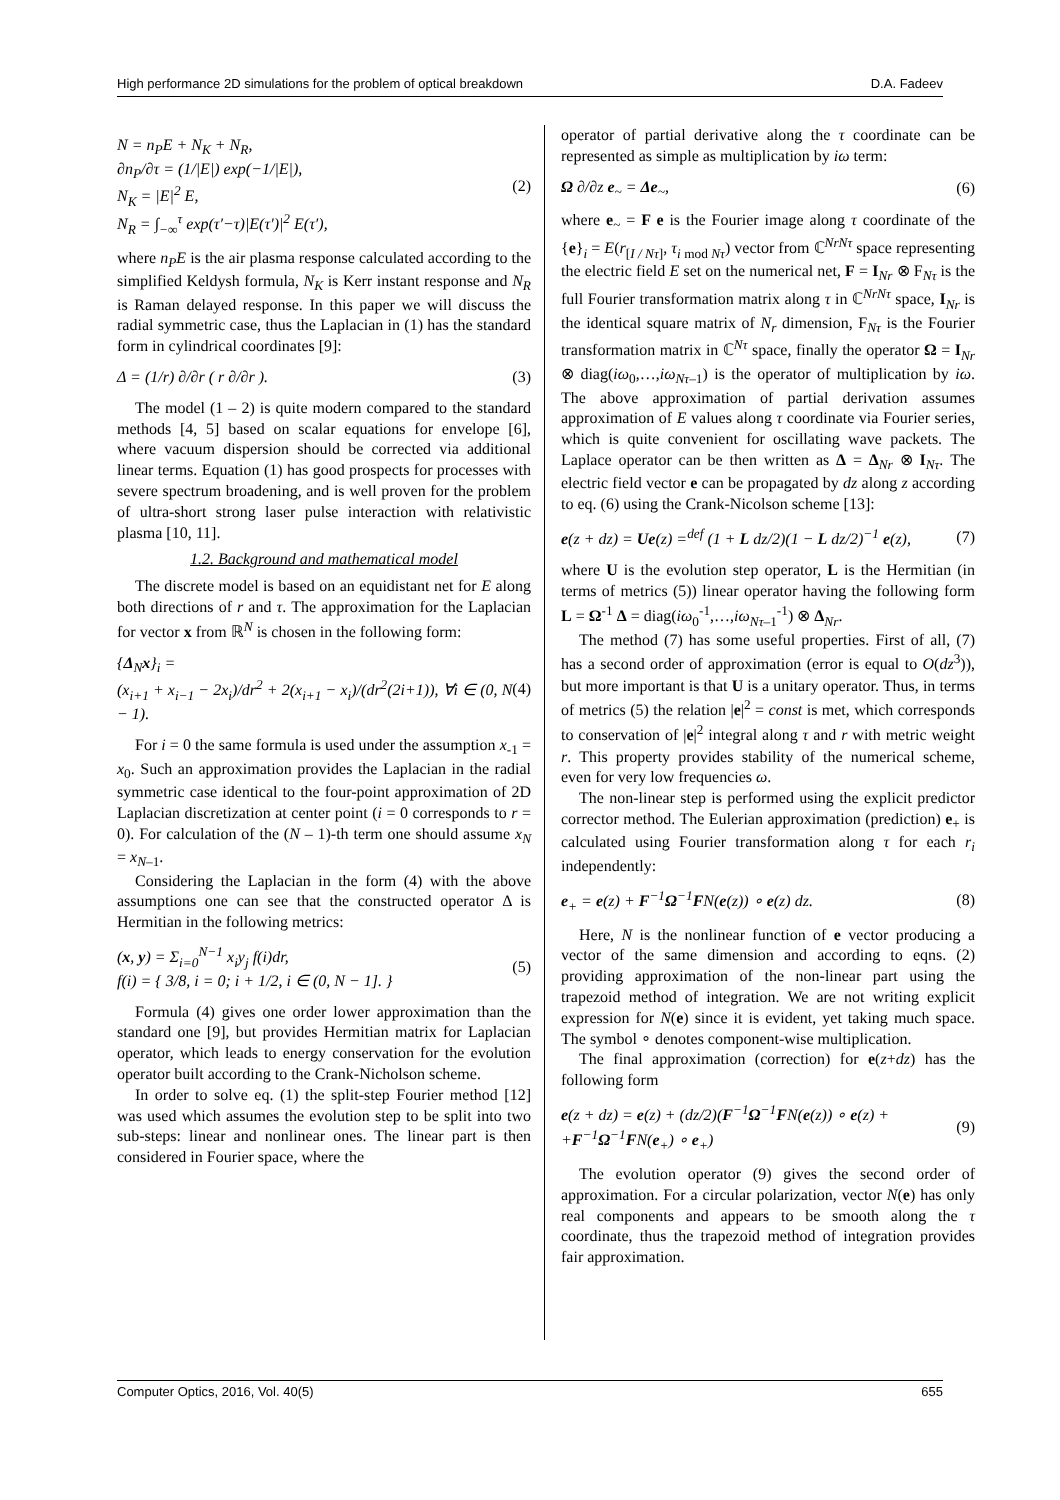High performance 2D simulations for the problem of optical breakdown D.A. Fadeev
N = n<sub>P</sub>E + N<sub>K</sub> + N<sub>R</sub>,
∂n<sub>P</sub>/∂τ = (1/|E|) exp(−1/|E|),
N<sub>K</sub> = |E|<sup>2</sup> E,
N<sub>R</sub> = ∫<sub>−∞</sub><sup>τ</sup> exp(τ′−τ)|E(τ′)|<sup>2</sup> E(τ′),
(2)
where n<sub>P</sub>E is the air plasma response calculated according to the simplified Keldysh formula, N<sub>K</sub> is Kerr instant response and N<sub>R</sub> is Raman delayed response. In this paper we will discuss the radial symmetric case, thus the Laplacian in (1) has the standard form in cylindrical coordinates [9]:
Δ = (1/r) ∂/∂r ( r ∂/∂r ). (3)
The model (1 – 2) is quite modern compared to the standard methods [4, 5] based on scalar equations for envelope [6], where vacuum dispersion should be corrected via additional linear terms. Equation (1) has good prospects for processes with severe spectrum broadening, and is well proven for the problem of ultra-short strong laser pulse interaction with relativistic plasma [10, 11].
1.2. Background and mathematical model
The discrete model is based on an equidistant net for E along both directions of r and τ. The approximation for the Laplacian for vector x from ℝ<sup>N</sup> is chosen in the following form:
{Δ<sub>N</sub>x}<sub>i</sub> =
(x<sub>i+1</sub> + x<sub>i−1</sub> − 2x<sub>i</sub>)/dr<sup>2</sup> + 2(x<sub>i+1</sub> − x<sub>i</sub>)/(dr<sup>2</sup>(2i+1)), ∀i ∈ (0, N − 1).
(4)
For i = 0 the same formula is used under the assumption x<sub>-1</sub> = x<sub>0</sub>. Such an approximation provides the Laplacian in the radial symmetric case identical to the four-point approximation of 2D Laplacian discretization at center point (i = 0 corresponds to r = 0). For calculation of the (N – 1)-th term one should assume x<sub>N</sub> = x<sub>N–1</sub>.
Considering the Laplacian in the form (4) with the above assumptions one can see that the constructed operator Δ is Hermitian in the following metrics:
(x, y) = Σ<sub>i=0</sub><sup>N−1</sup> x<sub>i</sub>y<sub>j</sub> f(i)dr,
f(i) = { 3/8, i = 0; i + 1/2, i ∈ (0, N − 1]. }
(5)
Formula (4) gives one order lower approximation than the standard one [9], but provides Hermitian matrix for Laplacian operator, which leads to energy conservation for the evolution operator built according to the Crank-Nicholson scheme.
In order to solve eq. (1) the split-step Fourier method [12] was used which assumes the evolution step to be split into two sub-steps: linear and nonlinear ones. The linear part is then considered in Fourier space, where the
operator of partial derivative along the τ coordinate can be represented as simple as multiplication by iω term:
Ω ∂/∂z e<sub>~</sub> = Δe<sub>~</sub>, (6)
where e<sub>~</sub> = F e is the Fourier image along τ coordinate of the {e}<sub>i</sub> = E(r<sub>[I / Nτ]</sub>, τ<sub>i mod Nτ</sub>) vector from ℂ<sup>NrNτ</sup> space representing the electric field E set on the numerical net, F = I<sub>Nr</sub> ⊗ F<sub>Nτ</sub> is the full Fourier transformation matrix along τ in ℂ<sup>NrNτ</sup> space, I<sub>Nr</sub> is the identical square matrix of N<sub>r</sub> dimension, F<sub>Nτ</sub> is the Fourier transformation matrix in ℂ<sup>Nτ</sup> space, finally the operator Ω = I<sub>Nr</sub> ⊗ diag(iω<sub>0</sub>,…,iω<sub>Nτ–1</sub>) is the operator of multiplication by iω. The above approximation of partial derivation assumes approximation of E values along τ coordinate via Fourier series, which is quite convenient for oscillating wave packets. The Laplace operator can be then written as Δ = Δ<sub>Nr</sub> ⊗ I<sub>Nτ</sub>. The electric field vector e can be propagated by dz along z according to eq. (6) using the Crank-Nicolson scheme [13]:
e(z + dz) = Ue(z) =<sup>def</sup> (1 + L dz/2)(1 − L dz/2)<sup>−1</sup> e(z),
(7)
where U is the evolution step operator, L is the Hermitian (in terms of metrics (5)) linear operator having the following form L = Ω<sup>-1</sup> Δ = diag(iω<sub>0</sub><sup>-1</sup>,…,iω<sub>Nτ–1</sub><sup>-1</sup>) ⊗ Δ<sub>Nr</sub>.
The method (7) has some useful properties. First of all, (7) has a second order of approximation (error is equal to O(dz<sup>3</sup>)), but more important is that U is a unitary operator. Thus, in terms of metrics (5) the relation |e|<sup>2</sup> = const is met, which corresponds to conservation of |e|<sup>2</sup> integral along τ and r with metric weight r. This property provides stability of the numerical scheme, even for very low frequencies ω.
The non-linear step is performed using the explicit predictor corrector method. The Eulerian approximation (prediction) e<sub>+</sub> is calculated using Fourier transformation along τ for each r<sub>i</sub> independently:
e<sub>+</sub> = e(z) + F<sup>−1</sup>Ω<sup>−1</sup>FN(e(z)) ∘ e(z) dz.
(8)
Here, N is the nonlinear function of e vector producing a vector of the same dimension and according to eqns. (2) providing approximation of the non-linear part using the trapezoid method of integration. We are not writing explicit expression for N(e) since it is evident, yet taking much space. The symbol ∘ denotes component-wise multiplication.
The final approximation (correction) for e(z+dz) has the following form
e(z + dz) = e(z) + (dz/2)(F<sup>−1</sup>Ω<sup>−1</sup>FN(e(z)) ∘ e(z) +
+F<sup>−1</sup>Ω<sup>−1</sup>FN(e<sub>+</sub>) ∘ e<sub>+</sub>)
(9)
The evolution operator (9) gives the second order of approximation. For a circular polarization, vector N(e) has only real components and appears to be smooth along the τ coordinate, thus the trapezoid method of integration provides fair approximation.
Computer Optics, 2016, Vol. 40(5) 655